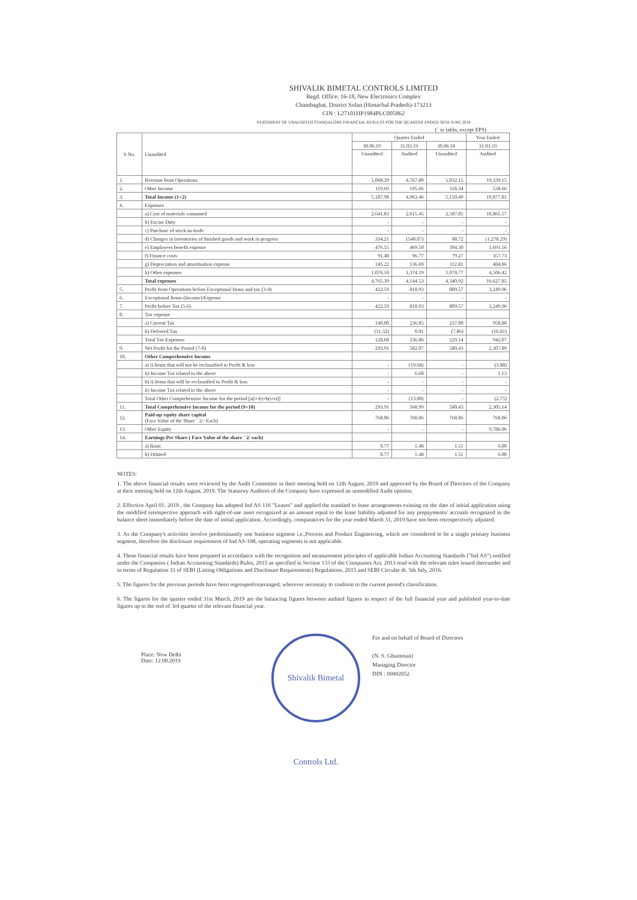SHIVALIK BIMETAL CONTROLS LIMITED
Regd. Office: 16-18, New Electronics Complex
Chambaghat, District Solan (Himachal Pradesh)-173213
CIN : L27101HP1984PLC005862
STATEMENT OF UNAUDITED STANDALONE FINANCIAL RESULTS FOR THE QUARTER ENDED 30TH JUNE 2019
(` in lakhs, except EPS)
| S No. | Unaudited | Quarter Ended | | | Year Ended |
| --- | --- | --- | --- | --- | --- |
| | | 30.06.19 | 31.03.19 | 30.06.18 | 31.03.19 |
| | | Unaudited | Audited | Unaudited | Audited |
| 1. | Revenue from Operations | 5,068.29 | 4,767.80 | 5,032.15 | 19,339.15 |
| 2. | Other Income | 119.69 | 195.66 | 118.34 | 538.66 |
| 3. | Total Income (1+2) | 5,187.98 | 4,963.46 | 5,150.49 | 19,877.81 |
| 4. | Expenses | | | | |
| | a) Cost of materials consumed | 2,641.83 | 2,615.45 | 2,587.05 | 10,865.57 |
| | b) Excise Duty | - | - | - | - |
| | c) Purchase of stock-in-trade | - | - | - | - |
| | d) Changes in inventories of finished goods and work in progress | 334.21 | (548.07) | 88.72 | (1,278.29) |
| | e) Employees benefit expense | 476.55 | 469.50 | 394.30 | 1,691.56 |
| | f) Finance costs | 91.48 | 96.77 | 79.27 | 357.73 |
| | g) Depreciation and amortisation expense | 145.22 | 136.69 | 112.81 | 484.86 |
| | h) Other expenses | 1,076.10 | 1,374.19 | 1,078.77 | 4,506.42 |
| | Total expenses | 4,765.39 | 4,144.53 | 4,340.92 | 16,627.85 |
| 5. | Profit from Operations before Exceptional Items and tax (3-4) | 422.59 | 818.93 | 809.57 | 3,249.96 |
| 6. | Exceptional Items-(Income)/Expense | - | - | - | - |
| 7. | Profit before Tax (5-6) | 422.59 | 818.93 | 809.57 | 3,249.96 |
| 8. | Tax expense | | | | |
| | a) Current Tax | 140.00 | 236.85 | 237.00 | 958.88 |
| | b) Deferred Tax | (11.32) | 0.01 | (7.86) | (16.81) |
| | Total Tax Expenses | 128.68 | 236.86 | 229.14 | 942.07 |
| 9. | Net Profit for the Period (7-8) | 293.91 | 582.07 | 580.43 | 2,307.89 |
| 10. | Other Comprehensive Income | | | | |
| | a) i) Items that will not be reclassified to Profit & loss | - | (19.68) | - | (3.88) |
| | ii) Income Tax related to the above | - | 6.60 | - | 1.13 |
| | b) i) Items that will be reclassified to Profit & loss | - | - | - | - |
| | ii) Income Tax related to the above | - | - | - | - |
| | Total Other Comprehensive Income for the period [a(i+ii)+b(i+ii)] | - | (13.08) | - | (2.75) |
| 11. | Total Comprehensive Income for the period (9+10) | 293.91 | 568.99 | 580.43 | 2,305.14 |
| 12. | Paid-up equity share capital (Face Value of the Share ` 2/- Each) | 768.06 | 768.06 | 768.06 | 768.06 |
| 13. | Other Equity | - | - | - | 9,786.06 |
| 14. | Earnings Per Share ( Face Value of the share ` 2/ each) | | | | |
| | a) Basic | 0.77 | 1.48 | 1.51 | 6.00 |
| | b) Diluted | 0.77 | 1.48 | 1.51 | 6.00 |
NOTES:
1. The above financial results were reviewed by the Audit Committee in their meeting held on 12th August, 2019 and approved by the Board of Directors of the Company at their meeting held on 12th August, 2019. The Statutory Auditors of the Company have expressed an unmodified Audit opinion.
2. Effective April 01, 2019 , the Company has adopted Ind AS 116 "Leases" and applied the standard to lease arrangements existing on the date of initial application using the modified retrospective approach with right-of-use asset recognized at an amount equal to the lease liability adjusted for any prepayments/ accruals recognized in the balance sheet immediately before the date of initial application. Accordingly, comparatives for the year ended March 31, 2019 have not been retrospectively adjusted.
3. As the Company's activities involve predominantly one business segment i.e.,Process and Product Engineering, which are considered to be a single primary business segment, therefore the disclosure requirement of Ind AS-108, operating segments is not applicable.
4. These financial results have been prepared in accordance with the recognition and measurement principles of applicable Indian Accounting Standards ("Ind AS") notified under the Companies ( Indian Accounting Standards) Rules, 2015 as specified in Section 133 of the Companies Act, 2013 read with the relevant rules issued thereunder and in terms of Regulation 33 of SEBI (Listing Obligations and Disclosure Requirements) Regulations, 2015 and SEBI Circular dt. 5th July, 2016.
5. The figures for the previous periods have been regrouped/rearranged, wherever necessary to conform to the current period's classification.
6. The figures for the quarter ended 31st March, 2019 are the balancing figures between audited figures in respect of the full financial year and published year-to-date figures up to the end of 3rd quarter of the relevant financial year.
Place: New Delhi
Date: 12.08.2019
Shivalik Bimetal Controls Ltd.
For and on behalf of Board of Directors
(N. S. Ghumman)
Managing Director
DIN : 00002052